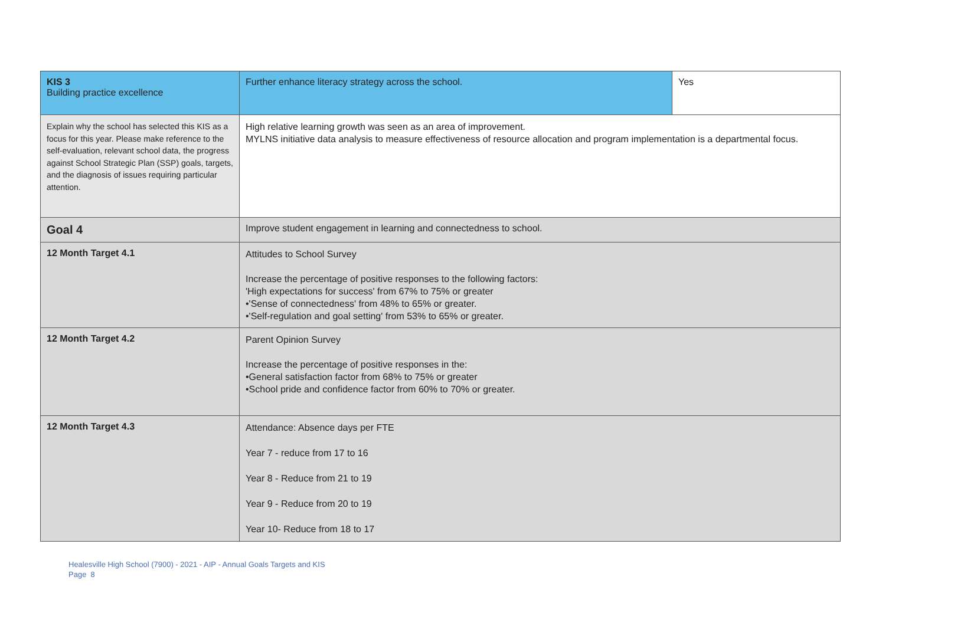| KIS 3 Building practice excellence | Further enhance literacy strategy across the school. | Yes |
| Explain why the school has selected this KIS as a focus for this year. Please make reference to the self-evaluation, relevant school data, the progress against School Strategic Plan (SSP) goals, targets, and the diagnosis of issues requiring particular attention. | High relative learning growth was seen as an area of improvement. MYLNS initiative data analysis to measure effectiveness of resource allocation and program implementation is a departmental focus. | |
| Goal 4 | Improve student engagement in learning and connectedness to school. | |
| 12 Month Target 4.1 | Attitudes to School Survey Increase the percentage of positive responses to the following factors: 'High expectations for success' from 67% to 75% or greater •'Sense of connectedness' from 48% to 65% or greater. •'Self-regulation and goal setting' from 53% to 65% or greater. | |
| 12 Month Target 4.2 | Parent Opinion Survey Increase the percentage of positive responses in the: •General satisfaction factor from 68% to 75% or greater •School pride and confidence factor from 60% to 70% or greater. | |
| 12 Month Target 4.3 | Attendance: Absence days per FTE Year 7 - reduce from 17 to 16 Year 8 - Reduce from 21 to 19 Year 9 - Reduce from 20 to 19 Year 10- Reduce from 18 to 17 | |
Healesville High School (7900) - 2021 - AIP - Annual Goals Targets and KIS
Page 8